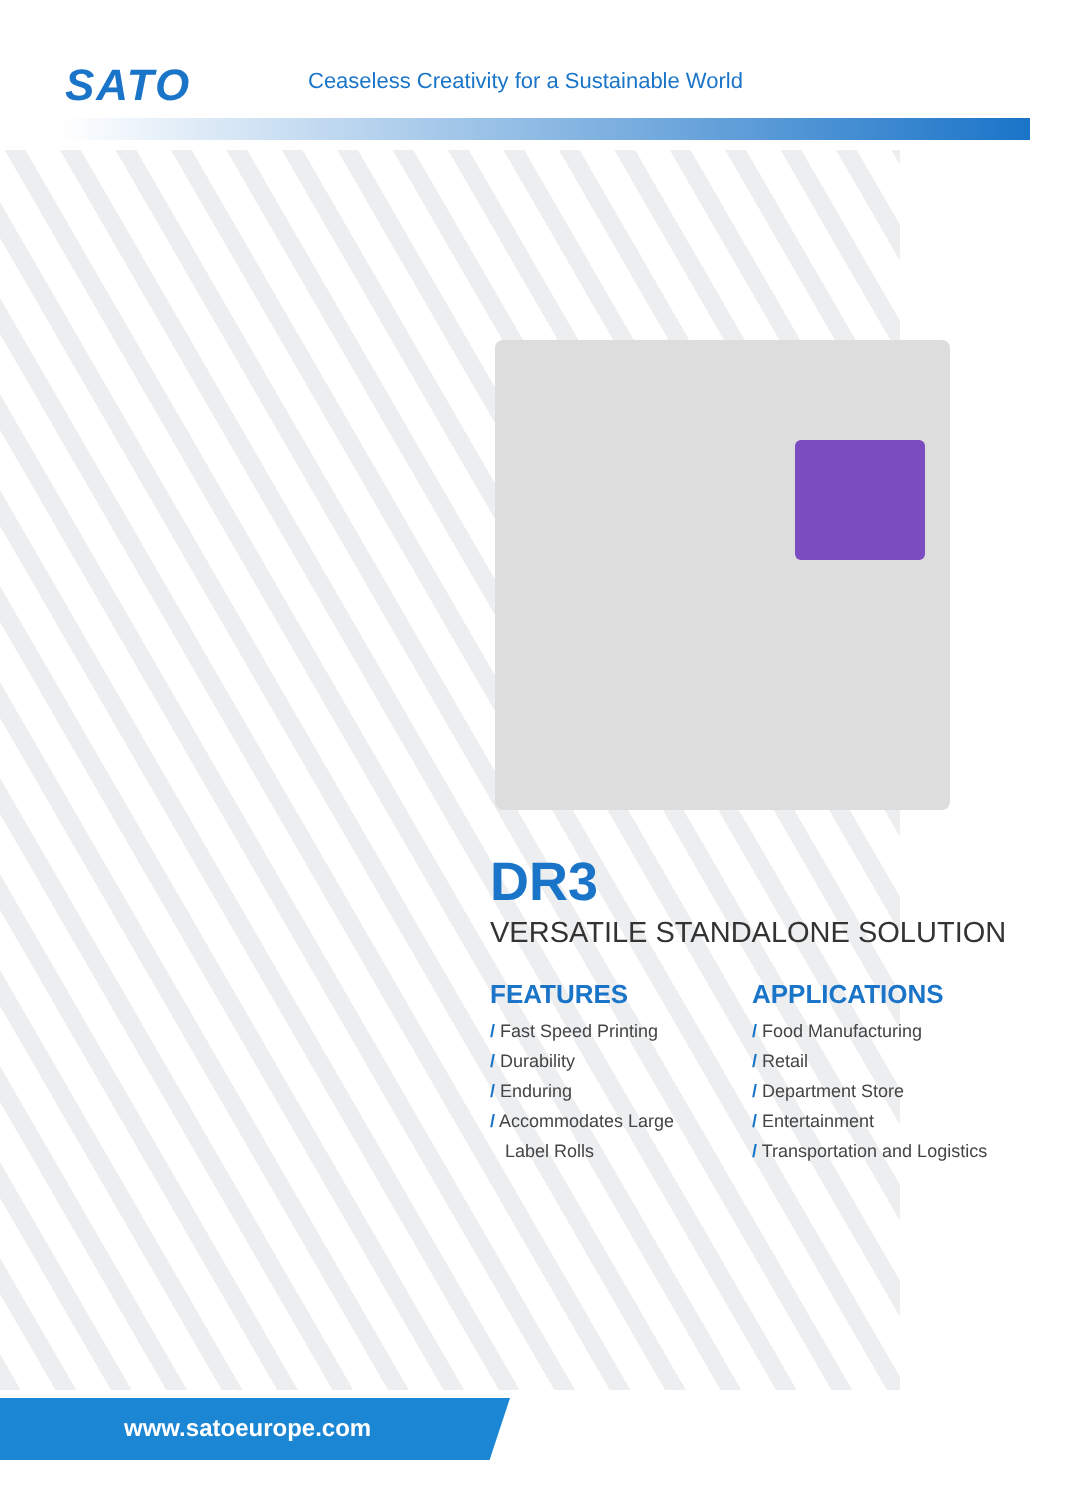SATO
Ceaseless Creativity for a Sustainable World
DR3
VERSATILE STANDALONE SOLUTION
FEATURES
/ Fast Speed Printing
/ Durability
/ Enduring
/ Accommodates Large
Label Rolls
APPLICATIONS
/ Food Manufacturing
/ Retail
/ Department Store
/ Entertainment
/ Transportation and Logistics
www.satoeurope.com